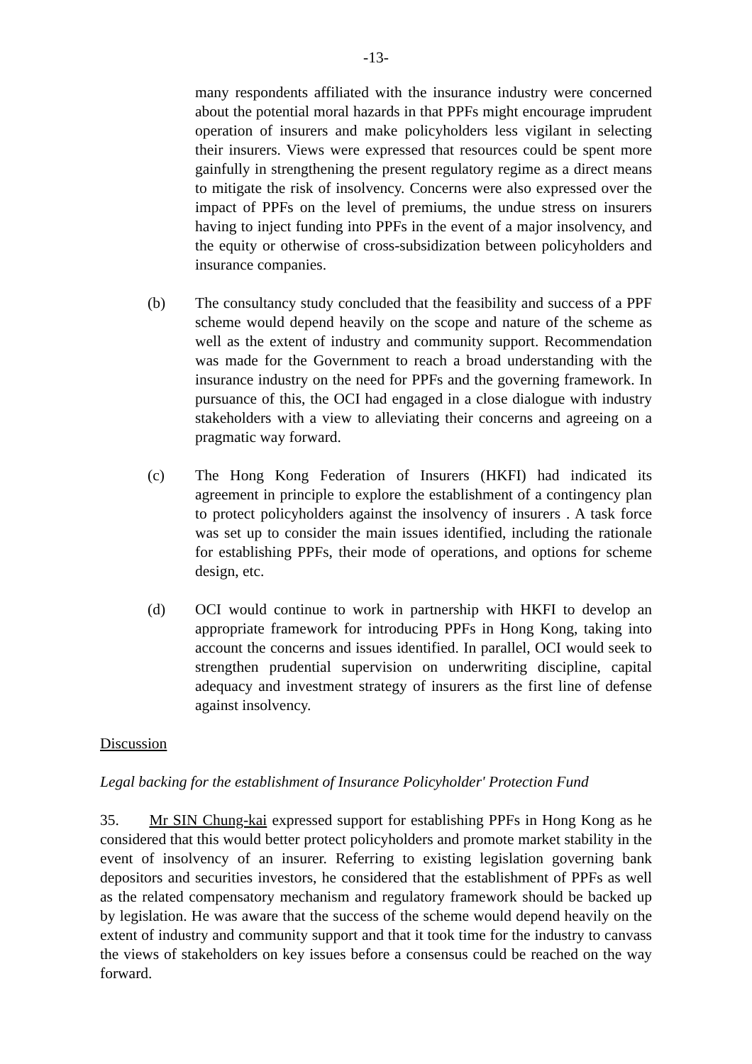-13-
many respondents affiliated with the insurance industry were concerned about the potential moral hazards in that PPFs might encourage imprudent operation of insurers and make policyholders less vigilant in selecting their insurers. Views were expressed that resources could be spent more gainfully in strengthening the present regulatory regime as a direct means to mitigate the risk of insolvency. Concerns were also expressed over the impact of PPFs on the level of premiums, the undue stress on insurers having to inject funding into PPFs in the event of a major insolvency, and the equity or otherwise of cross-subsidization between policyholders and insurance companies.
(b) The consultancy study concluded that the feasibility and success of a PPF scheme would depend heavily on the scope and nature of the scheme as well as the extent of industry and community support. Recommendation was made for the Government to reach a broad understanding with the insurance industry on the need for PPFs and the governing framework. In pursuance of this, the OCI had engaged in a close dialogue with industry stakeholders with a view to alleviating their concerns and agreeing on a pragmatic way forward.
(c) The Hong Kong Federation of Insurers (HKFI) had indicated its agreement in principle to explore the establishment of a contingency plan to protect policyholders against the insolvency of insurers . A task force was set up to consider the main issues identified, including the rationale for establishing PPFs, their mode of operations, and options for scheme design, etc.
(d) OCI would continue to work in partnership with HKFI to develop an appropriate framework for introducing PPFs in Hong Kong, taking into account the concerns and issues identified. In parallel, OCI would seek to strengthen prudential supervision on underwriting discipline, capital adequacy and investment strategy of insurers as the first line of defense against insolvency.
Discussion
Legal backing for the establishment of Insurance Policyholder' Protection Fund
35. Mr SIN Chung-kai expressed support for establishing PPFs in Hong Kong as he considered that this would better protect policyholders and promote market stability in the event of insolvency of an insurer. Referring to existing legislation governing bank depositors and securities investors, he considered that the establishment of PPFs as well as the related compensatory mechanism and regulatory framework should be backed up by legislation. He was aware that the success of the scheme would depend heavily on the extent of industry and community support and that it took time for the industry to canvass the views of stakeholders on key issues before a consensus could be reached on the way forward.